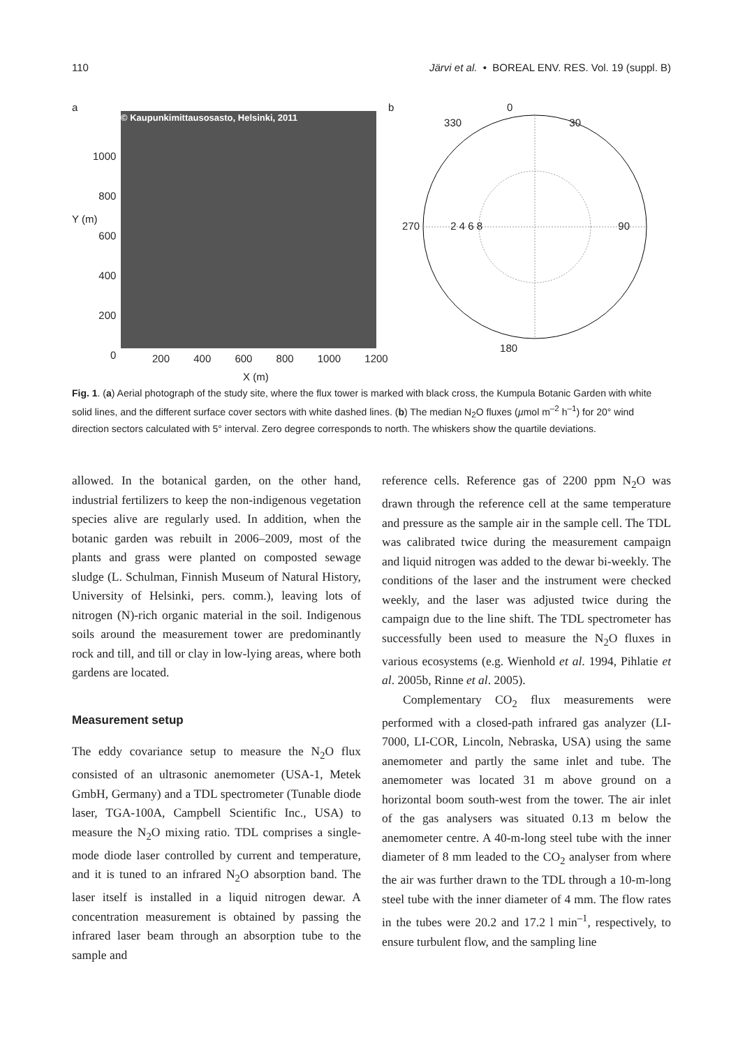110 Järvi et al. • BOREAL ENV. RES. Vol. 19 (suppl. B)
a
© Kaupunkimittausosasto, Helsinki, 2011
1000
800
600
400
200
0
Y (m)
200 400 600 800 1000 1200
X (m)
b
0
330 30
270 2 4 6 8 90
180
Fig. 1. (a) Aerial photograph of the study site, where the flux tower is marked with black cross, the Kumpula Botanic Garden with white solid lines, and the different surface cover sectors with white dashed lines. (b) The median N<sub>2</sub>O fluxes (µmol m<sup>–2</sup> h<sup>–1</sup>) for 20° wind direction sectors calculated with 5° interval. Zero degree corresponds to north. The whiskers show the quartile deviations.
allowed. In the botanical garden, on the other hand, industrial fertilizers to keep the non-indigenous vegetation species alive are regularly used. In addition, when the botanic garden was rebuilt in 2006–2009, most of the plants and grass were planted on composted sewage sludge (L. Schulman, Finnish Museum of Natural History, University of Helsinki, pers. comm.), leaving lots of nitrogen (N)-rich organic material in the soil. Indigenous soils around the measurement tower are predominantly rock and till, and till or clay in low-lying areas, where both gardens are located.
Measurement setup
The eddy covariance setup to measure the N<sub>2</sub>O flux consisted of an ultrasonic anemometer (USA-1, Metek GmbH, Germany) and a TDL spectrometer (Tunable diode laser, TGA-100A, Campbell Scientific Inc., USA) to measure the N<sub>2</sub>O mixing ratio. TDL comprises a single-mode diode laser controlled by current and temperature, and it is tuned to an infrared N<sub>2</sub>O absorption band. The laser itself is installed in a liquid nitrogen dewar. A concentration measurement is obtained by passing the infrared laser beam through an absorption tube to the sample and
reference cells. Reference gas of 2200 ppm N<sub>2</sub>O was drawn through the reference cell at the same temperature and pressure as the sample air in the sample cell. The TDL was calibrated twice during the measurement campaign and liquid nitrogen was added to the dewar bi-weekly. The conditions of the laser and the instrument were checked weekly, and the laser was adjusted twice during the campaign due to the line shift. The TDL spectrometer has successfully been used to measure the N<sub>2</sub>O fluxes in various ecosystems (e.g. Wienhold et al. 1994, Pihlatie et al. 2005b, Rinne et al. 2005).
Complementary CO<sub>2</sub> flux measurements were performed with a closed-path infrared gas analyzer (LI-7000, LI-COR, Lincoln, Nebraska, USA) using the same anemometer and partly the same inlet and tube. The anemometer was located 31 m above ground on a horizontal boom south-west from the tower. The air inlet of the gas analysers was situated 0.13 m below the anemometer centre. A 40-m-long steel tube with the inner diameter of 8 mm leaded to the CO<sub>2</sub> analyser from where the air was further drawn to the TDL through a 10-m-long steel tube with the inner diameter of 4 mm. The flow rates in the tubes were 20.2 and 17.2 l min<sup>–1</sup>, respectively, to ensure turbulent flow, and the sampling line